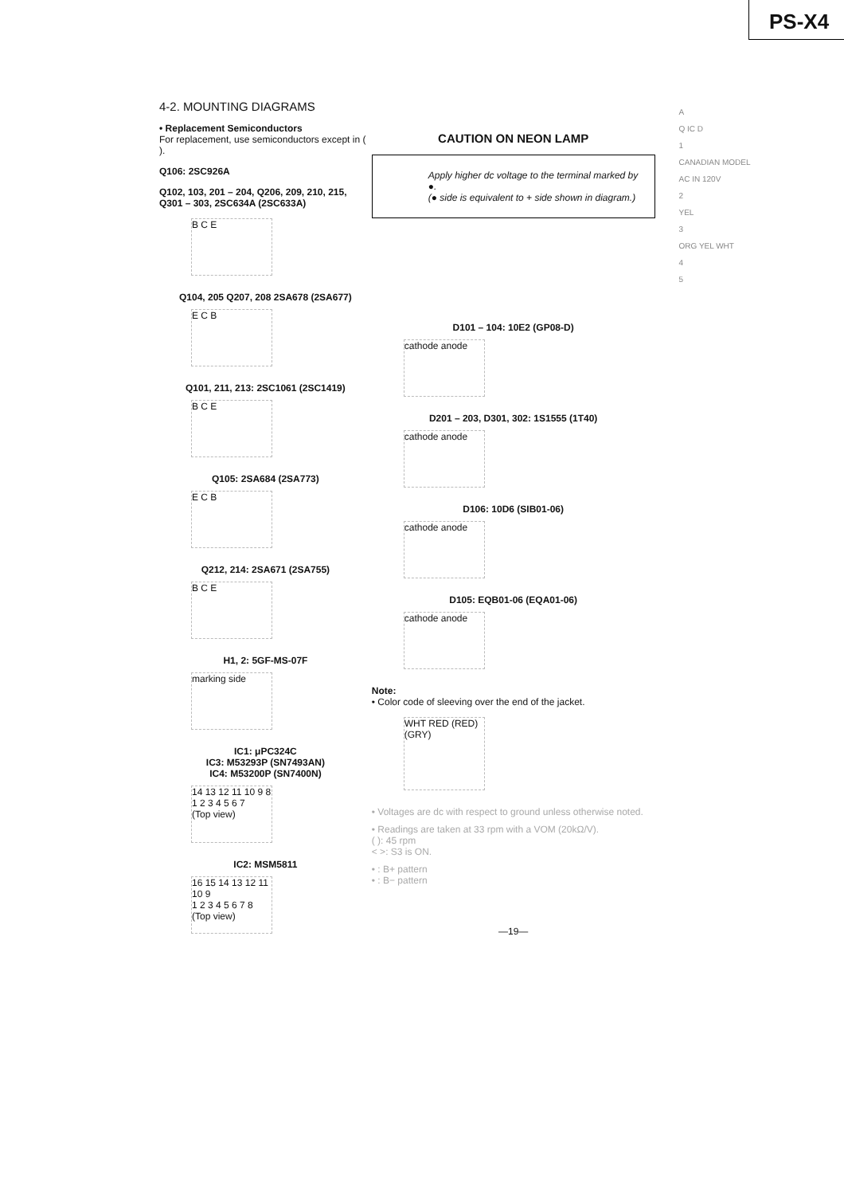PS-X4
4-2. MOUNTING DIAGRAMS
• Replacement Semiconductors
For replacement, use semiconductors except in ( ).
Q106: 2SC926A
Q102, 103, 201 – 204, Q206, 209, 210, 215, Q301 – 303, 2SC634A (2SC633A)
B C E
Q104, 205 Q207, 208 2SA678 (2SA677)
E C B
Q101, 211, 213: 2SC1061 (2SC1419)
B C E
Q105: 2SA684 (2SA773)
E C B
Q212, 214: 2SA671 (2SA755)
B C E
H1, 2: 5GF-MS-07F
marking side
IC1: μPC324C
IC3: M53293P (SN7493AN)
IC4: M53200P (SN7400N)
14 13 12 11 10 9 8
1 2 3 4 5 6 7
(Top view)
IC2: MSM5811
16 15 14 13 12 11 10 9
1 2 3 4 5 6 7 8
(Top view)
CAUTION ON NEON LAMP
Apply higher dc voltage to the terminal marked by ●.
(● side is equivalent to + side shown in diagram.)
D101 – 104: 10E2 (GP08-D)
cathode anode
D201 – 203, D301, 302: 1S1555 (1T40)
cathode anode
D106: 10D6 (SIB01-06)
cathode anode
D105: EQB01-06 (EQA01-06)
cathode anode
Note:
• Color code of sleeving over the end of the jacket.
WHT RED (RED)(GRY)
• Voltages are dc with respect to ground unless otherwise noted.
• Readings are taken at 33 rpm with a VOM (20kΩ/V).
( ): 45 rpm
< >: S3 is ON.
• : B+ pattern
• : B− pattern
—19—
A
Q IC D
1
CANADIAN MODEL
AC IN 120V
2
YEL
3
ORG YEL WHT
4
5